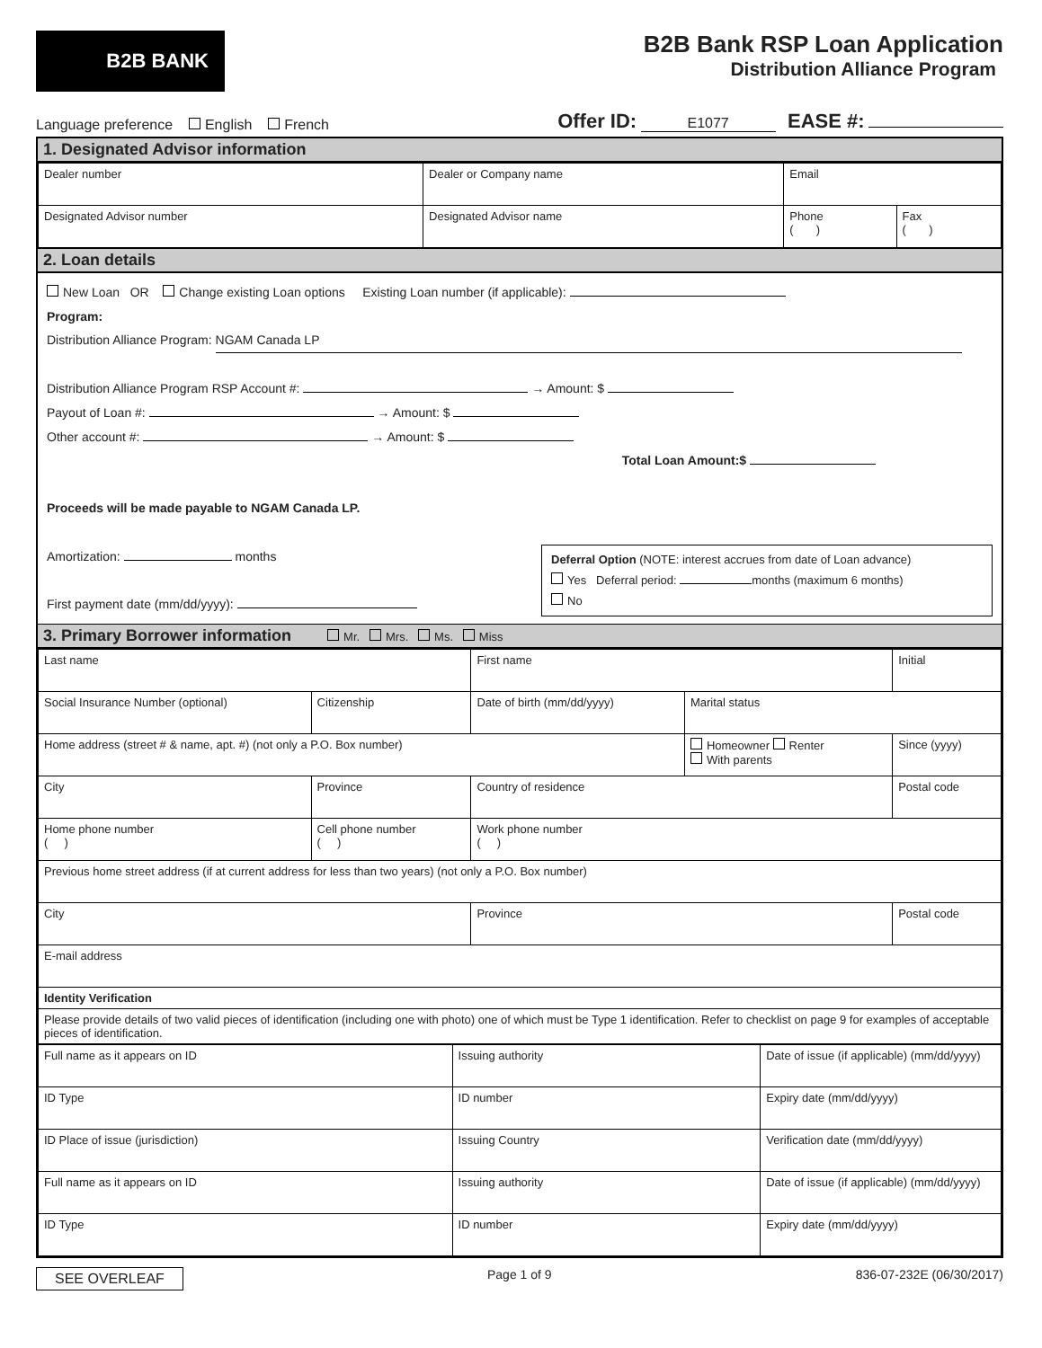B2B BANK
B2B Bank RSP Loan Application
Distribution Alliance Program
Language preference English French
Offer ID: E1077 EASE #:
1. Designated Advisor information
| Dealer number | Dealer or Company name | Email | |
| Designated Advisor number | Designated Advisor name | Phone ( ) | Fax ( ) |
2. Loan details
New Loan OR Change existing Loan options Existing Loan number (if applicable):
Program:
Distribution Alliance Program: NGAM Canada LP
Distribution Alliance Program RSP Account #: → Amount: $
Payout of Loan #: → Amount: $
Other account #: → Amount: $
Total Loan Amount:$
Proceeds will be made payable to NGAM Canada LP.
Amortization: months
First payment date (mm/dd/yyyy):
Deferral Option (NOTE: interest accrues from date of Loan advance)
Yes Deferral period: months (maximum 6 months)
No
3. Primary Borrower information Mr. Mrs. Ms. Miss
| Last name | | First name | | Initial |
| Social Insurance Number (optional) | Citizenship | Date of birth (mm/dd/yyyy) | Marital status | |
| Home address (street # & name, apt. #) (not only a P.O. Box number) | | | Homeowner Renter With parents | Since (yyyy) |
| City | Province | Country of residence | | Postal code |
| Home phone number ( ) | Cell phone number ( ) | Work phone number ( ) | | |
| Previous home street address (if at current address for less than two years) (not only a P.O. Box number) | | | | |
| City | | Province | | Postal code |
| E-mail address | | | | |
| Identity Verification | | | | |
| Please provide details of two valid pieces of identification (including one with photo) one of which must be Type 1 identification. Refer to checklist on page 9 for examples of acceptable pieces of identification. | | | | |
| Full name as it appears on ID | Issuing authority | Date of issue (if applicable) (mm/dd/yyyy) |
| ID Type | ID number | Expiry date (mm/dd/yyyy) |
| ID Place of issue (jurisdiction) | Issuing Country | Verification date (mm/dd/yyyy) |
| Full name as it appears on ID | Issuing authority | Date of issue (if applicable) (mm/dd/yyyy) |
| ID Type | ID number | Expiry date (mm/dd/yyyy) |
SEE OVERLEAF Page 1 of 9 836-07-232E (06/30/2017)